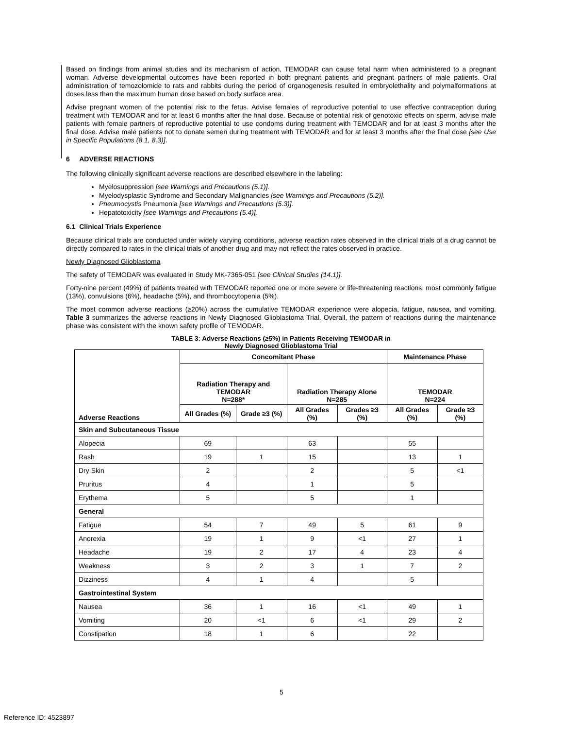Based on findings from animal studies and its mechanism of action, TEMODAR can cause fetal harm when administered to a pregnant woman. Adverse developmental outcomes have been reported in both pregnant patients and pregnant partners of male patients. Oral administration of temozolomide to rats and rabbits during the period of organogenesis resulted in embryolethality and polymalformations at doses less than the maximum human dose based on body surface area.
Advise pregnant women of the potential risk to the fetus. Advise females of reproductive potential to use effective contraception during treatment with TEMODAR and for at least 6 months after the final dose. Because of potential risk of genotoxic effects on sperm, advise male patients with female partners of reproductive potential to use condoms during treatment with TEMODAR and for at least 3 months after the final dose. Advise male patients not to donate semen during treatment with TEMODAR and for at least 3 months after the final dose [see Use in Specific Populations (8.1, 8.3)].
6 ADVERSE REACTIONS
The following clinically significant adverse reactions are described elsewhere in the labeling:
Myelosuppression [see Warnings and Precautions (5.1)].
Myelodysplastic Syndrome and Secondary Malignancies [see Warnings and Precautions (5.2)].
Pneumocystis Pneumonia [see Warnings and Precautions (5.3)].
Hepatotoxicity [see Warnings and Precautions (5.4)].
6.1 Clinical Trials Experience
Because clinical trials are conducted under widely varying conditions, adverse reaction rates observed in the clinical trials of a drug cannot be directly compared to rates in the clinical trials of another drug and may not reflect the rates observed in practice.
Newly Diagnosed Glioblastoma
The safety of TEMODAR was evaluated in Study MK-7365-051 [see Clinical Studies (14.1)].
Forty-nine percent (49%) of patients treated with TEMODAR reported one or more severe or life-threatening reactions, most commonly fatigue (13%), convulsions (6%), headache (5%), and thrombocytopenia (5%).
The most common adverse reactions (≥20%) across the cumulative TEMODAR experience were alopecia, fatigue, nausea, and vomiting. Table 3 summarizes the adverse reactions in Newly Diagnosed Glioblastoma Trial. Overall, the pattern of reactions during the maintenance phase was consistent with the known safety profile of TEMODAR.
TABLE 3: Adverse Reactions (≥5%) in Patients Receiving TEMODAR in
Newly Diagnosed Glioblastoma Trial
| Adverse Reactions | Concomitant Phase | | | | Maintenance Phase | |
| --- | --- | --- | --- | --- | --- | --- |
| | Radiation Therapy and TEMODAR N=288* | | Radiation Therapy Alone N=285 | | TEMODAR N=224 | |
| | All Grades (%) | Grade ≥3 (%) | All Grades (%) | Grades ≥3 (%) | All Grades (%) | Grade ≥3 (%) |
| Skin and Subcutaneous Tissue | | | | | | |
| Alopecia | 69 | | 63 | | 55 | |
| Rash | 19 | 1 | 15 | | 13 | 1 |
| Dry Skin | 2 | | 2 | | 5 | <1 |
| Pruritus | 4 | | 1 | | 5 | |
| Erythema | 5 | | 5 | | 1 | |
| General | | | | | | |
| Fatigue | 54 | 7 | 49 | 5 | 61 | 9 |
| Anorexia | 19 | 1 | 9 | <1 | 27 | 1 |
| Headache | 19 | 2 | 17 | 4 | 23 | 4 |
| Weakness | 3 | 2 | 3 | 1 | 7 | 2 |
| Dizziness | 4 | 1 | 4 | | 5 | |
| Gastrointestinal System | | | | | | |
| Nausea | 36 | 1 | 16 | <1 | 49 | 1 |
| Vomiting | 20 | <1 | 6 | <1 | 29 | 2 |
| Constipation | 18 | 1 | 6 | | 22 | |
5
Reference ID: 4523897